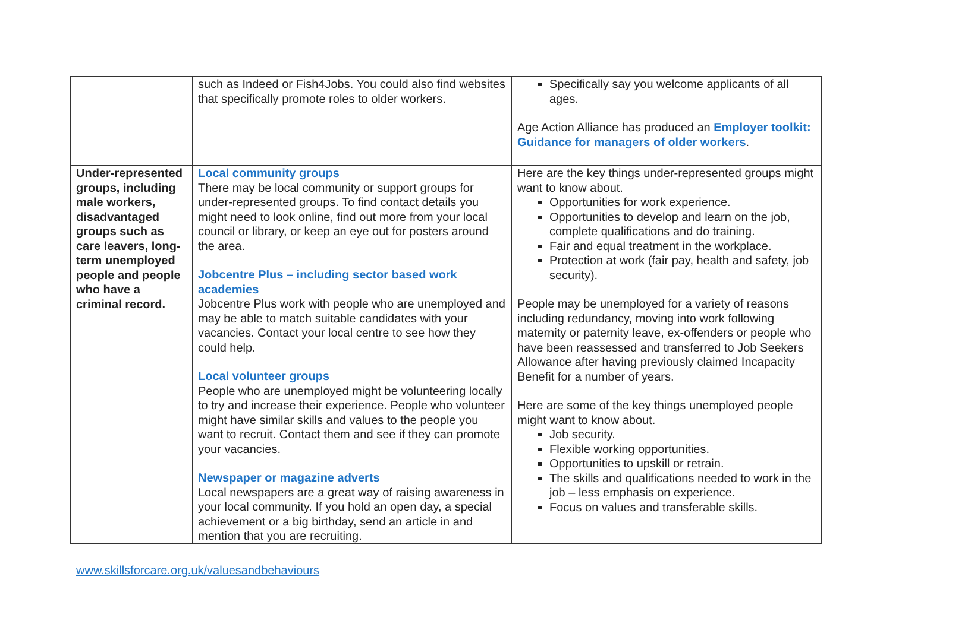| | such as Indeed or Fish4Jobs. You could also find websites that specifically promote roles to older workers. | Specifically say you welcome applicants of all ages. Age Action Alliance has produced an Employer toolkit: Guidance for managers of older workers . |
| Under-represented groups, including male workers, disadvantaged groups such as care leavers, long-term unemployed people and people who have a criminal record. | Local community groups There may be local community or support groups for under-represented groups. To find contact details you might need to look online, find out more from your local council or library, or keep an eye out for posters around the area. Jobcentre Plus – including sector based work academies Jobcentre Plus work with people who are unemployed and may be able to match suitable candidates with your vacancies. Contact your local centre to see how they could help. Local volunteer groups People who are unemployed might be volunteering locally to try and increase their experience. People who volunteer might have similar skills and values to the people you want to recruit. Contact them and see if they can promote your vacancies. Newspaper or magazine adverts Local newspapers are a great way of raising awareness in your local community. If you hold an open day, a special achievement or a big birthday, send an article in and mention that you are recruiting. | Here are the key things under-represented groups might want to know about. Opportunities for work experience. Opportunities to develop and learn on the job, complete qualifications and do training. Fair and equal treatment in the workplace. Protection at work (fair pay, health and safety, job security). People may be unemployed for a variety of reasons including redundancy, moving into work following maternity or paternity leave, ex-offenders or people who have been reassessed and transferred to Job Seekers Allowance after having previously claimed Incapacity Benefit for a number of years. Here are some of the key things unemployed people might want to know about. Job security. Flexible working opportunities. Opportunities to upskill or retrain. The skills and qualifications needed to work in the job – less emphasis on experience. Focus on values and transferable skills. |
www.skillsforcare.org.uk/valuesandbehaviours